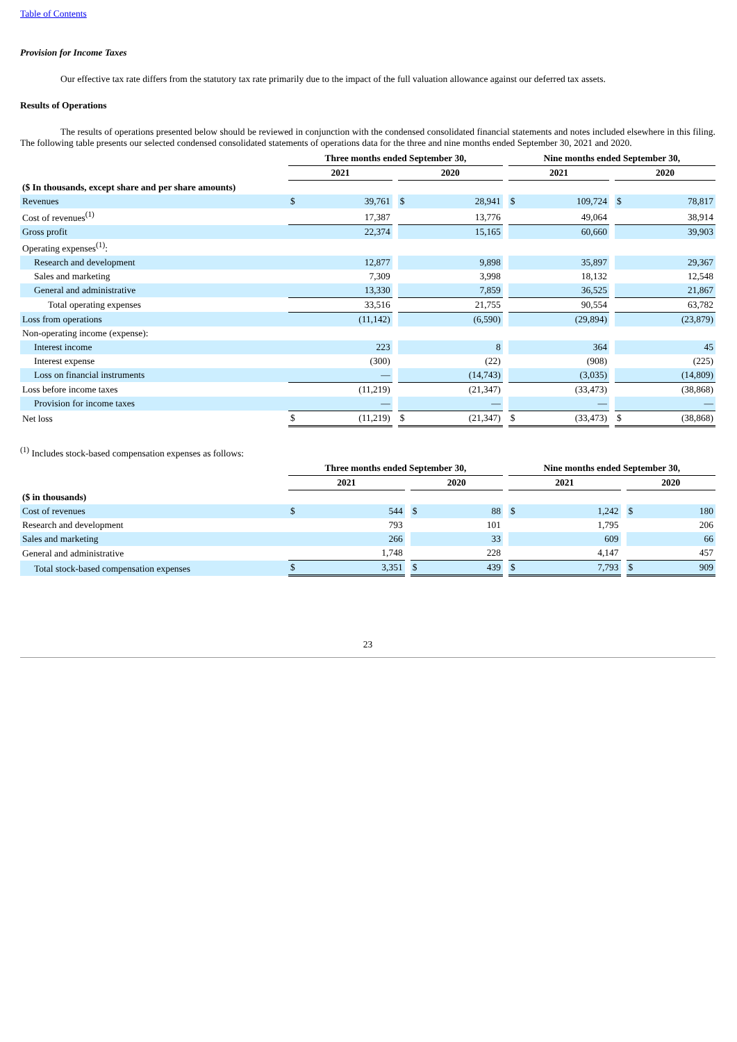Table of Contents
Provision for Income Taxes
Our effective tax rate differs from the statutory tax rate primarily due to the impact of the full valuation allowance against our deferred tax assets.
Results of Operations
The results of operations presented below should be reviewed in conjunction with the condensed consolidated financial statements and notes included elsewhere in this filing. The following table presents our selected condensed consolidated statements of operations data for the three and nine months ended September 30, 2021 and 2020.
| | Three months ended September 30, | | | | | | Nine months ended September 30, | | | | |
| | 2021 | | | 2020 | | | 2021 | | | 2020 | |
| ($ In thousands, except share and per share amounts) | | | | | | | | | | | |
| Revenues | $ | 39,761 | | $ | 28,941 | | $ | 109,724 | | $ | 78,817 |
| Cost of revenues<sup>(1)</sup> | | 17,387 | | | 13,776 | | | 49,064 | | | 38,914 |
| Gross profit | | 22,374 | | | 15,165 | | | 60,660 | | | 39,903 |
| Operating expenses<sup>(1)</sup>: | | | | | | | | | | | |
| Research and development | | 12,877 | | | 9,898 | | | 35,897 | | | 29,367 |
| Sales and marketing | | 7,309 | | | 3,998 | | | 18,132 | | | 12,548 |
| General and administrative | | 13,330 | | | 7,859 | | | 36,525 | | | 21,867 |
| Total operating expenses | | 33,516 | | | 21,755 | | | 90,554 | | | 63,782 |
| Loss from operations | | (11,142) | | | (6,590) | | | (29,894) | | | (23,879) |
| Non-operating income (expense): | | | | | | | | | | | |
| Interest income | | 223 | | | 8 | | | 364 | | | 45 |
| Interest expense | | (300) | | | (22) | | | (908) | | | (225) |
| Loss on financial instruments | | — | | | (14,743) | | | (3,035) | | | (14,809) |
| Loss before income taxes | | (11,219) | | | (21,347) | | | (33,473) | | | (38,868) |
| Provision for income taxes | | — | | | — | | | — | | | — |
| Net loss | $ | (11,219) | | $ | (21,347) | | $ | (33,473) | | $ | (38,868) |
<sup>(1)</sup> Includes stock-based compensation expenses as follows:
| | Three months ended September 30, | | | | | | Nine months ended September 30, | | | | |
| | 2021 | | | 2020 | | | 2021 | | | 2020 | |
| ($ in thousands) | | | | | | | | | | | |
| Cost of revenues | $ | 544 | | $ | 88 | | $ | 1,242 | | $ | 180 |
| Research and development | | 793 | | | 101 | | | 1,795 | | | 206 |
| Sales and marketing | | 266 | | | 33 | | | 609 | | | 66 |
| General and administrative | | 1,748 | | | 228 | | | 4,147 | | | 457 |
| Total stock-based compensation expenses | $ | 3,351 | | $ | 439 | | $ | 7,793 | | $ | 909 |
23